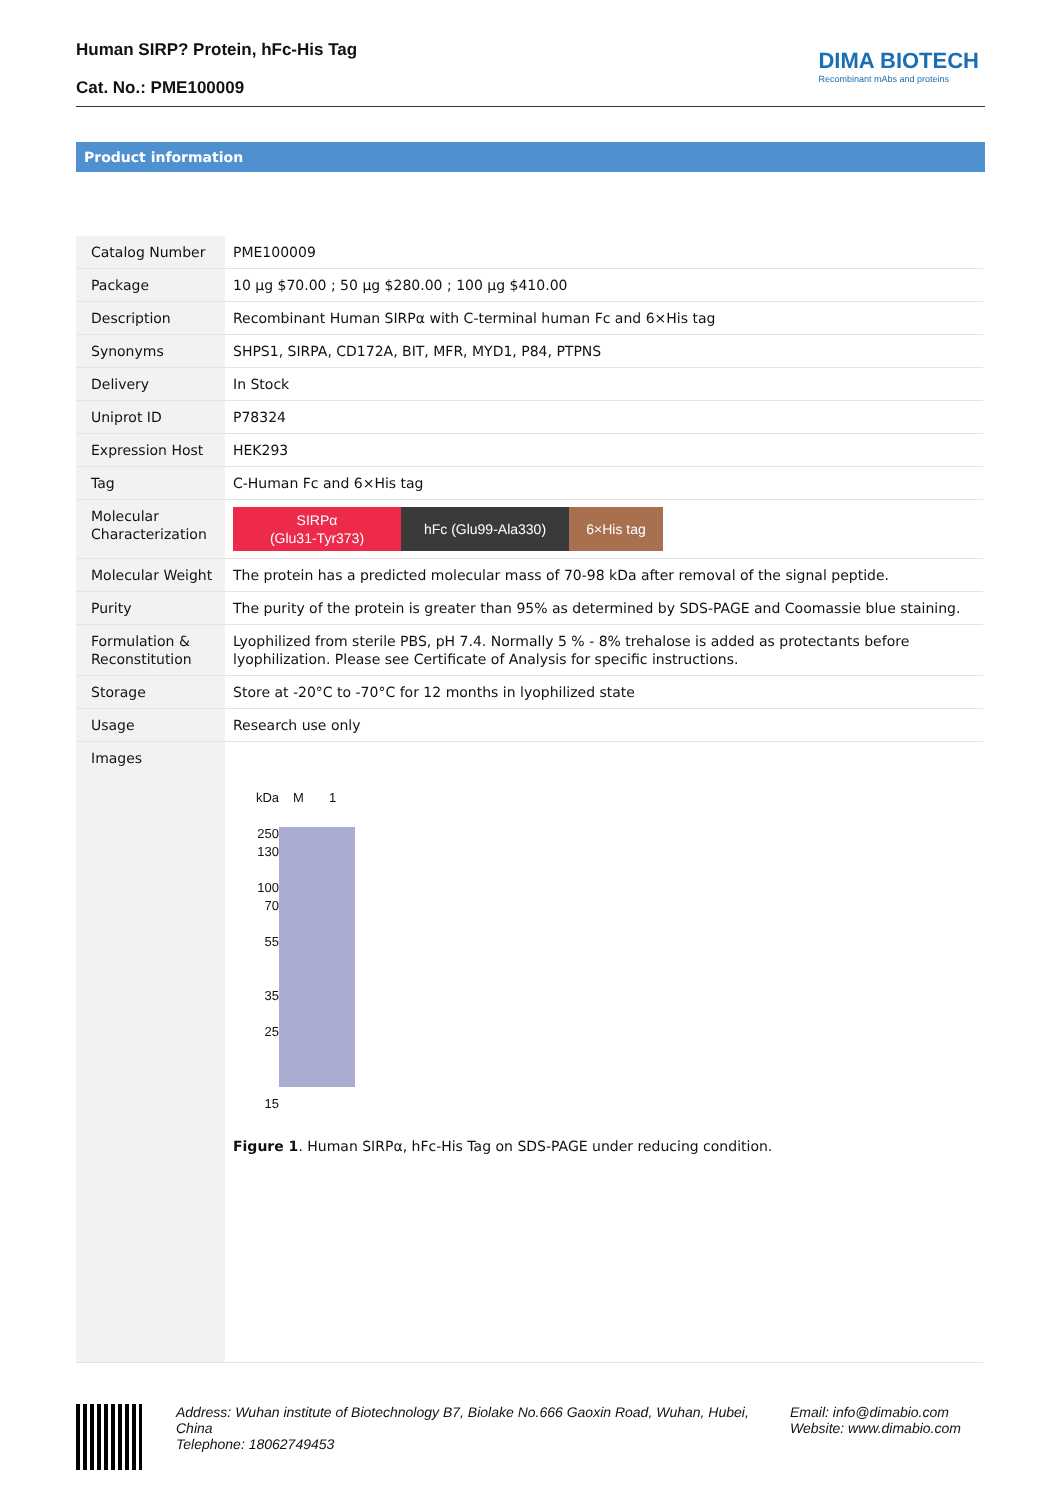Human SIRP? Protein, hFc-His Tag
Cat. No.: PME100009
DIMA BIOTECH
Recombinant mAbs and proteins
Product information
| Catalog Number | PME100009 |
| Package | 10 μg $70.00 ; 50 μg $280.00 ; 100 μg $410.00 |
| Description | Recombinant Human SIRPα with C-terminal human Fc and 6×His tag |
| Synonyms | SHPS1, SIRPA, CD172A, BIT, MFR, MYD1, P84, PTPNS |
| Delivery | In Stock |
| Uniprot ID | P78324 |
| Expression Host | HEK293 |
| Tag | C-Human Fc and 6×His tag |
| Molecular Characterization | SIRPα (Glu31-Tyr373) hFc (Glu99-Ala330) 6×His tag |
| Molecular Weight | The protein has a predicted molecular mass of 70-98 kDa after removal of the signal peptide. |
| Purity | The purity of the protein is greater than 95% as determined by SDS-PAGE and Coomassie blue staining. |
| Formulation & Reconstitution | Lyophilized from sterile PBS, pH 7.4. Normally 5 % - 8% trehalose is added as protectants before lyophilization. Please see Certificate of Analysis for specific instructions. |
| Storage | Store at -20°C to -70°C for 12 months in lyophilized state |
| Usage | Research use only |
| Images | kDa 250 130 100 70 55 35 25 15 M 1 Figure 1 . Human SIRPα, hFc-His Tag on SDS-PAGE under reducing condition. |
Address: Wuhan institute of Biotechnology B7, Biolake No.666 Gaoxin Road, Wuhan, Hubei, China
Telephone: 18062749453
Email: info@dimabio.com
Website: www.dimabio.com